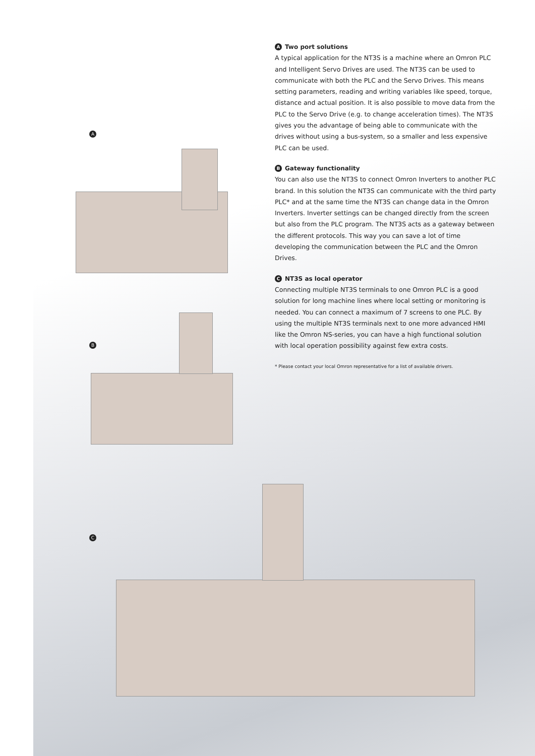A Two port solutions
A typical application for the NT3S is a machine where an Omron PLC and Intelligent Servo Drives are used. The NT3S can be used to communicate with both the PLC and the Servo Drives. This means setting parameters, reading and writing variables like speed, torque, distance and actual position. It is also possible to move data from the PLC to the Servo Drive (e.g. to change acceleration times). The NT3S gives you the advantage of being able to communicate with the drives without using a bus-system, so a smaller and less expensive PLC can be used.
B Gateway functionality
You can also use the NT3S to connect Omron Inverters to another PLC brand. In this solution the NT3S can communicate with the third party PLC* and at the same time the NT3S can change data in the Omron Inverters. Inverter settings can be changed directly from the screen but also from the PLC program. The NT3S acts as a gateway between the different protocols. This way you can save a lot of time developing the communication between the PLC and the Omron Drives.
C NT3S as local operator
Connecting multiple NT3S terminals to one Omron PLC is a good solution for long machine lines where local setting or monitoring is needed. You can connect a maximum of 7 screens to one PLC. By using the multiple NT3S terminals next to one more advanced HMI like the Omron NS-series, you can have a high functional solution with local operation possibility against few extra costs.
* Please contact your local Omron representative for a list of available drivers.
A
B
C